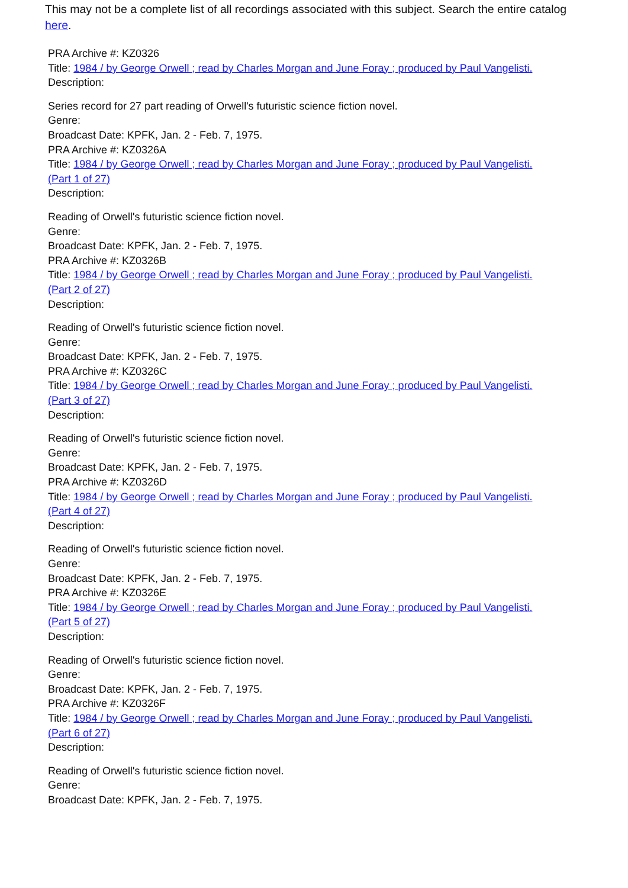This may not be a complete list of all recordings associated with this subject. Search the entire catalog here.
PRA Archive #: KZ0326
Title: 1984 / by George Orwell ; read by Charles Morgan and June Foray ; produced by Paul Vangelisti.
Description:
Series record for 27 part reading of Orwell's futuristic science fiction novel.
Genre:
Broadcast Date: KPFK, Jan. 2 - Feb. 7, 1975.
PRA Archive #: KZ0326A
Title: 1984 / by George Orwell ; read by Charles Morgan and June Foray ; produced by Paul Vangelisti.
(Part 1 of 27)
Description:
Reading of Orwell's futuristic science fiction novel.
Genre:
Broadcast Date: KPFK, Jan. 2 - Feb. 7, 1975.
PRA Archive #: KZ0326B
Title: 1984 / by George Orwell ; read by Charles Morgan and June Foray ; produced by Paul Vangelisti.
(Part 2 of 27)
Description:
Reading of Orwell's futuristic science fiction novel.
Genre:
Broadcast Date: KPFK, Jan. 2 - Feb. 7, 1975.
PRA Archive #: KZ0326C
Title: 1984 / by George Orwell ; read by Charles Morgan and June Foray ; produced by Paul Vangelisti.
(Part 3 of 27)
Description:
Reading of Orwell's futuristic science fiction novel.
Genre:
Broadcast Date: KPFK, Jan. 2 - Feb. 7, 1975.
PRA Archive #: KZ0326D
Title: 1984 / by George Orwell ; read by Charles Morgan and June Foray ; produced by Paul Vangelisti.
(Part 4 of 27)
Description:
Reading of Orwell's futuristic science fiction novel.
Genre:
Broadcast Date: KPFK, Jan. 2 - Feb. 7, 1975.
PRA Archive #: KZ0326E
Title: 1984 / by George Orwell ; read by Charles Morgan and June Foray ; produced by Paul Vangelisti.
(Part 5 of 27)
Description:
Reading of Orwell's futuristic science fiction novel.
Genre:
Broadcast Date: KPFK, Jan. 2 - Feb. 7, 1975.
PRA Archive #: KZ0326F
Title: 1984 / by George Orwell ; read by Charles Morgan and June Foray ; produced by Paul Vangelisti.
(Part 6 of 27)
Description:
Reading of Orwell's futuristic science fiction novel.
Genre:
Broadcast Date: KPFK, Jan. 2 - Feb. 7, 1975.